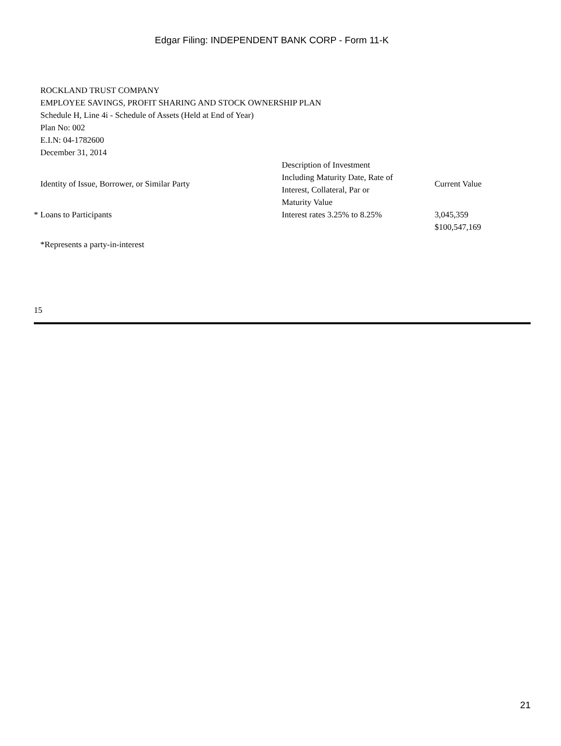Edgar Filing: INDEPENDENT BANK CORP - Form 11-K
ROCKLAND TRUST COMPANY
EMPLOYEE SAVINGS, PROFIT SHARING AND STOCK OWNERSHIP PLAN
Schedule H, Line 4i - Schedule of Assets (Held at End of Year)
Plan No: 002
E.I.N: 04-1782600
December 31, 2014
| | Identity of Issue, Borrower, or Similar Party | Description of Investment Including Maturity Date, Rate of Interest, Collateral, Par or Maturity Value | Current Value |
| * | Loans to Participants | Interest rates 3.25% to 8.25% | 3,045,359 |
| | | | $100,547,169 |
*Represents a party-in-interest
15
21